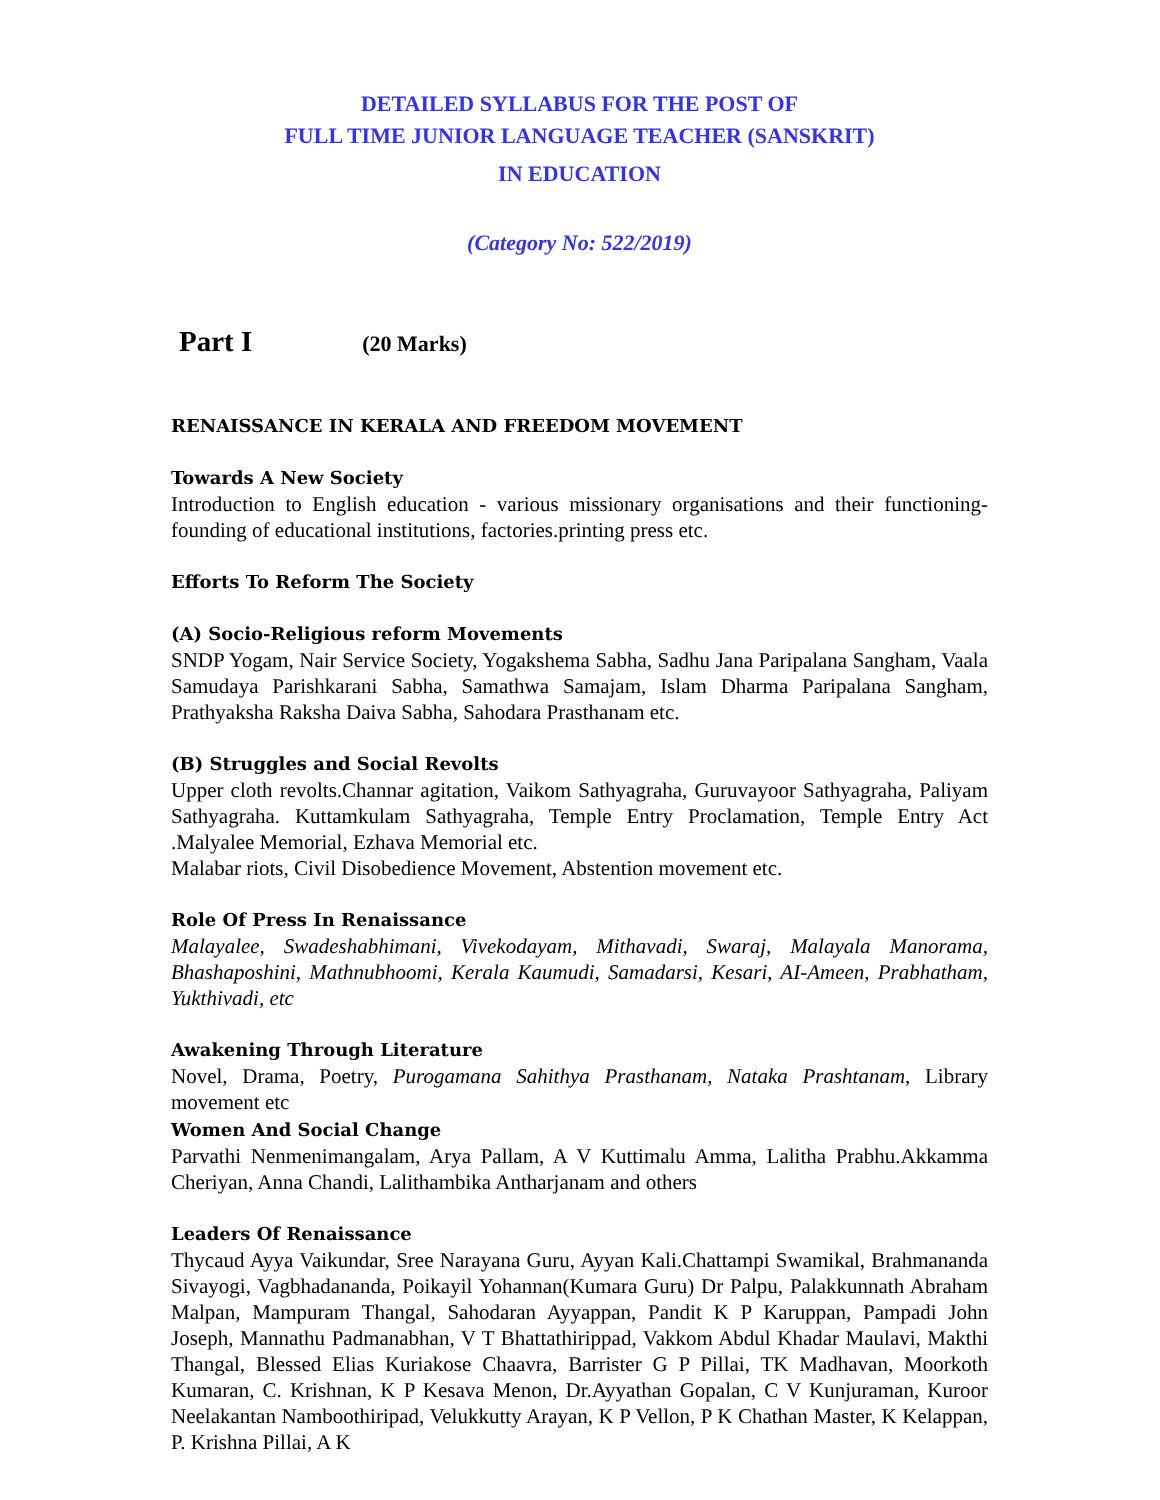DETAILED SYLLABUS FOR THE POST OF
FULL TIME JUNIOR LANGUAGE TEACHER (SANSKRIT)
IN EDUCATION
(Category No: 522/2019)
Part I (20 Marks)
RENAISSANCE IN KERALA AND FREEDOM MOVEMENT
Towards A New Society
Introduction to English education - various missionary organisations and their functioning- founding of educational institutions, factories.printing press etc.
Efforts To Reform The Society
(A) Socio-Religious reform Movements
SNDP Yogam, Nair Service Society, Yogakshema Sabha, Sadhu Jana Paripalana Sangham, Vaala Samudaya Parishkarani Sabha, Samathwa Samajam, Islam Dharma Paripalana Sangham, Prathyaksha Raksha Daiva Sabha, Sahodara Prasthanam etc.
(B) Struggles and Social Revolts
Upper cloth revolts.Channar agitation, Vaikom Sathyagraha, Guruvayoor Sathyagraha, Paliyam Sathyagraha. Kuttamkulam Sathyagraha, Temple Entry Proclamation, Temple Entry Act .Malyalee Memorial, Ezhava Memorial etc.
Malabar riots, Civil Disobedience Movement, Abstention movement etc.
Role Of Press In Renaissance
Malayalee, Swadeshabhimani, Vivekodayam, Mithavadi, Swaraj, Malayala Manorama, Bhashaposhini, Mathnubhoomi, Kerala Kaumudi, Samadarsi, Kesari, AI-Ameen, Prabhatham, Yukthivadi, etc
Awakening Through Literature
Novel, Drama, Poetry, Purogamana Sahithya Prasthanam, Nataka Prashtanam, Library movement etc
Women And Social Change
Parvathi Nenmenimangalam, Arya Pallam, A V Kuttimalu Amma, Lalitha Prabhu.Akkamma Cheriyan, Anna Chandi, Lalithambika Antharjanam and others
Leaders Of Renaissance
Thycaud Ayya Vaikundar, Sree Narayana Guru, Ayyan Kali.Chattampi Swamikal, Brahmananda Sivayogi, Vagbhadananda, Poikayil Yohannan(Kumara Guru) Dr Palpu, Palakkunnath Abraham Malpan, Mampuram Thangal, Sahodaran Ayyappan, Pandit K P Karuppan, Pampadi John Joseph, Mannathu Padmanabhan, V T Bhattathirippad, Vakkom Abdul Khadar Maulavi, Makthi Thangal, Blessed Elias Kuriakose Chaavra, Barrister G P Pillai, TK Madhavan, Moorkoth Kumaran, C. Krishnan, K P Kesava Menon, Dr.Ayyathan Gopalan, C V Kunjuraman, Kuroor Neelakantan Namboothiripad, Velukkutty Arayan, K P Vellon, P K Chathan Master, K Kelappan, P. Krishna Pillai, A K